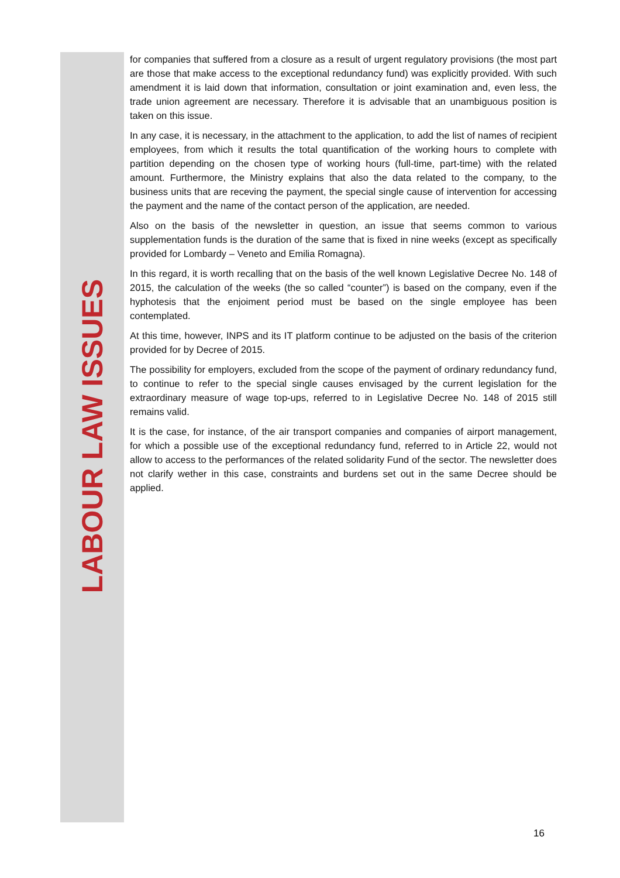LABOUR LAW ISSUES
for companies that suffered from a closure as a result of urgent regulatory provisions (the most part are those that make access to the exceptional redundancy fund) was explicitly provided. With such amendment it is laid down that information, consultation or joint examination and, even less, the trade union agreement are necessary. Therefore it is advisable that an unambiguous position is taken on this issue.
In any case, it is necessary, in the attachment to the application, to add the list of names of recipient employees, from which it results the total quantification of the working hours to complete with partition depending on the chosen type of working hours (full-time, part-time) with the related amount. Furthermore, the Ministry explains that also the data related to the company, to the business units that are receving the payment, the special single cause of intervention for accessing the payment and the name of the contact person of the application, are needed.
Also on the basis of the newsletter in question, an issue that seems common to various supplementation funds is the duration of the same that is fixed in nine weeks (except as specifically provided for Lombardy – Veneto and Emilia Romagna).
In this regard, it is worth recalling that on the basis of the well known Legislative Decree No. 148 of 2015, the calculation of the weeks (the so called “counter”) is based on the company, even if the hyphotesis that the enjoiment period must be based on the single employee has been contemplated.
At this time, however, INPS and its IT platform continue to be adjusted on the basis of the criterion provided for by Decree of 2015.
The possibility for employers, excluded from the scope of the payment of ordinary redundancy fund, to continue to refer to the special single causes envisaged by the current legislation for the extraordinary measure of wage top-ups, referred to in Legislative Decree No. 148 of 2015 still remains valid.
It is the case, for instance, of the air transport companies and companies of airport management, for which a possible use of the exceptional redundancy fund, referred to in Article 22, would not allow to access to the performances of the related solidarity Fund of the sector. The newsletter does not clarify wether in this case, constraints and burdens set out in the same Decree should be applied.
16